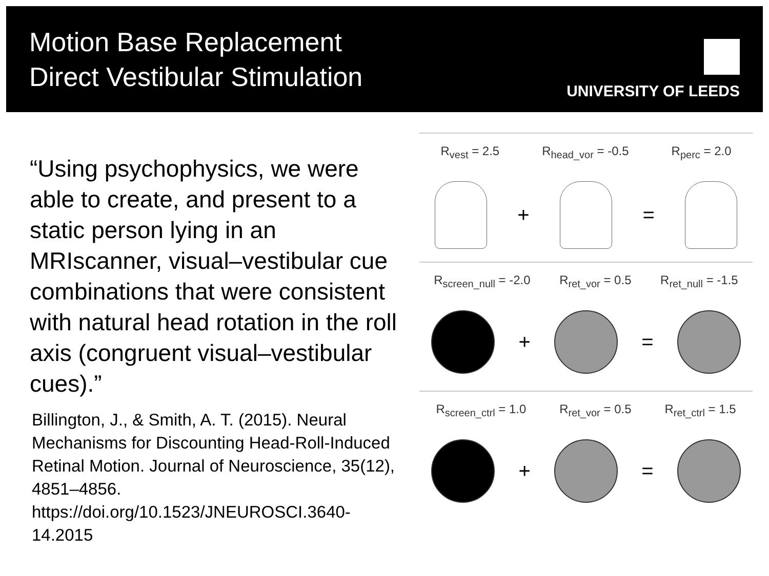Motion Base Replacement
Direct Vestibular Stimulation
UNIVERSITY OF LEEDS
“Using psychophysics, we were able to create, and present to a static person lying in an MRIscanner, visual–vestibular cue combinations that were consistent with natural head rotation in the roll axis (congruent visual–vestibular cues).”
Billington, J., & Smith, A. T. (2015). Neural Mechanisms for Discounting Head-Roll-Induced Retinal Motion. Journal of Neuroscience, 35(12), 4851–4856. https://doi.org/10.1523/JNEUROSCI.3640-14.2015
R<sub>vest</sub> = 2.5 R<sub>head_vor</sub> = -0.5 R<sub>perc</sub> = 2.0
+ =
R<sub>screen_null</sub> = -2.0 R<sub>ret_vor</sub> = 0.5 R<sub>ret_null</sub> = -1.5
+ =
R<sub>screen_ctrl</sub> = 1.0 R<sub>ret_vor</sub> = 0.5 R<sub>ret_ctrl</sub> = 1.5
+ =